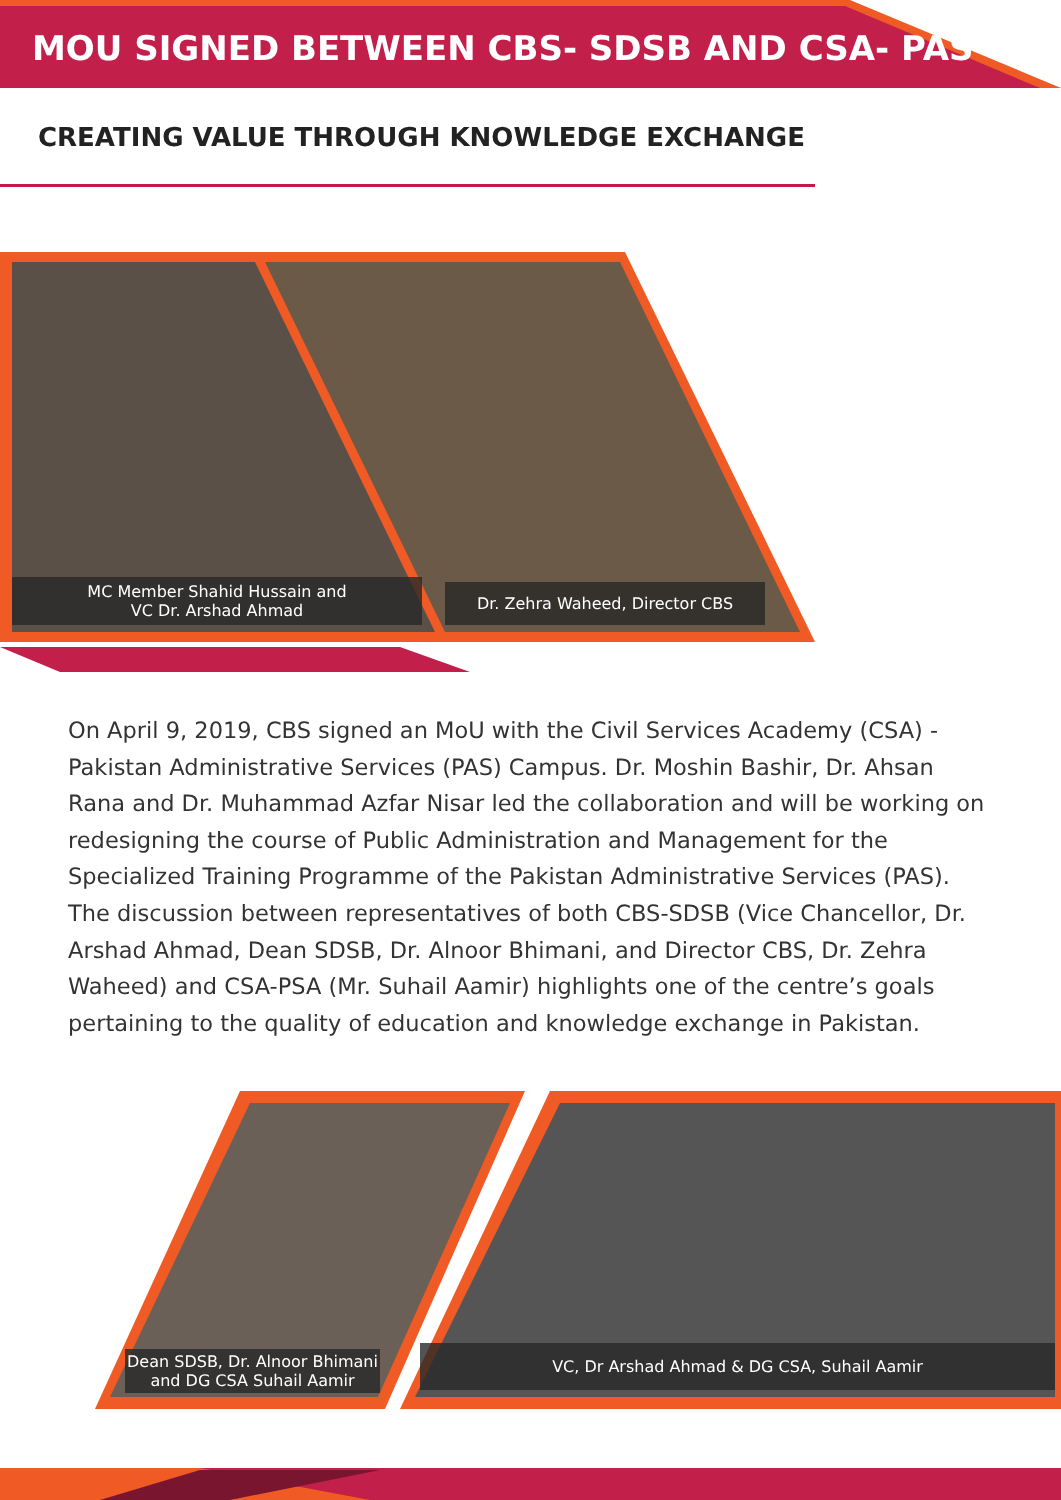MOU SIGNED BETWEEN CBS- SDSB AND CSA- PAS
CREATING VALUE THROUGH KNOWLEDGE EXCHANGE
MC Member Shahid Hussain and
VC Dr. Arshad Ahmad
Dr. Zehra Waheed, Director CBS
On April 9, 2019, CBS signed an MoU with the Civil Services Academy (CSA) - Pakistan Administrative Services (PAS) Campus. Dr. Moshin Bashir, Dr. Ahsan Rana and Dr. Muhammad Azfar Nisar led the collaboration and will be working on redesigning the course of Public Administration and Management for the Specialized Training Programme of the Pakistan Administrative Services (PAS). The discussion between representatives of both CBS-SDSB (Vice Chancellor, Dr. Arshad Ahmad, Dean SDSB, Dr. Alnoor Bhimani, and Director CBS, Dr. Zehra Waheed) and CSA-PSA (Mr. Suhail Aamir) highlights one of the centre’s goals pertaining to the quality of education and knowledge exchange in Pakistan.
Dean SDSB, Dr. Alnoor Bhimani
and DG CSA Suhail Aamir
VC, Dr Arshad Ahmad & DG CSA, Suhail Aamir